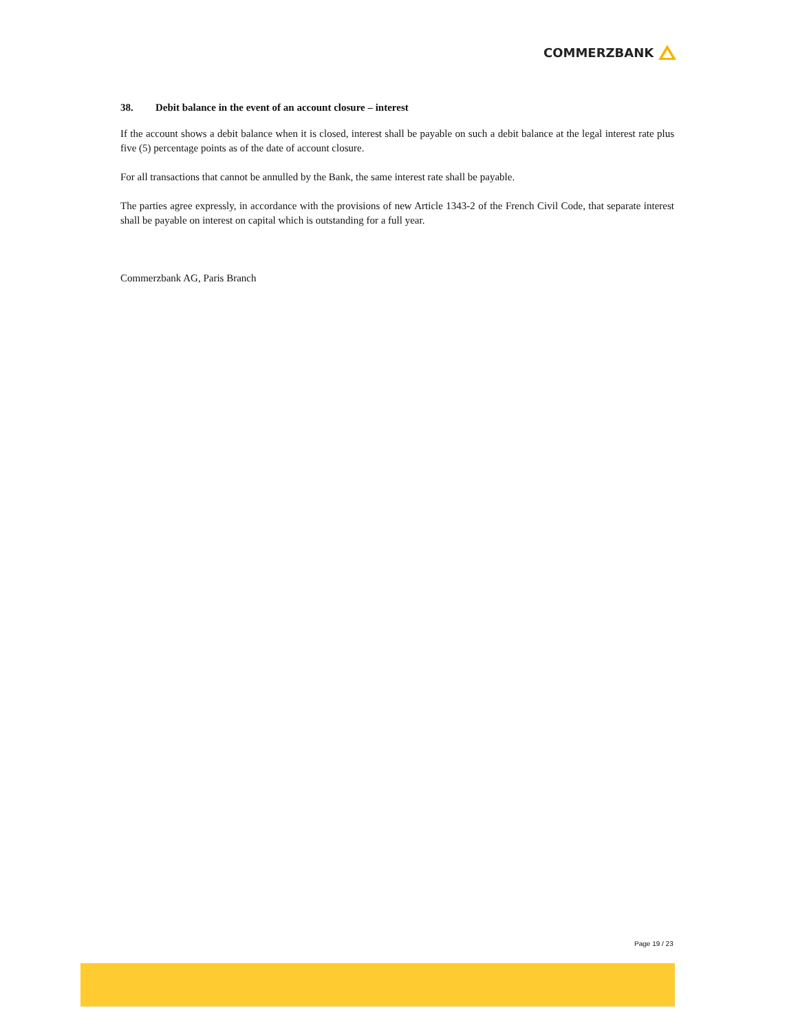COMMERZBANK
38. Debit balance in the event of an account closure – interest
If the account shows a debit balance when it is closed, interest shall be payable on such a debit balance at the legal interest rate plus five (5) percentage points as of the date of account closure.
For all transactions that cannot be annulled by the Bank, the same interest rate shall be payable.
The parties agree expressly, in accordance with the provisions of new Article 1343-2 of the French Civil Code, that separate interest shall be payable on interest on capital which is outstanding for a full year.
Commerzbank AG, Paris Branch
Page 19 / 23